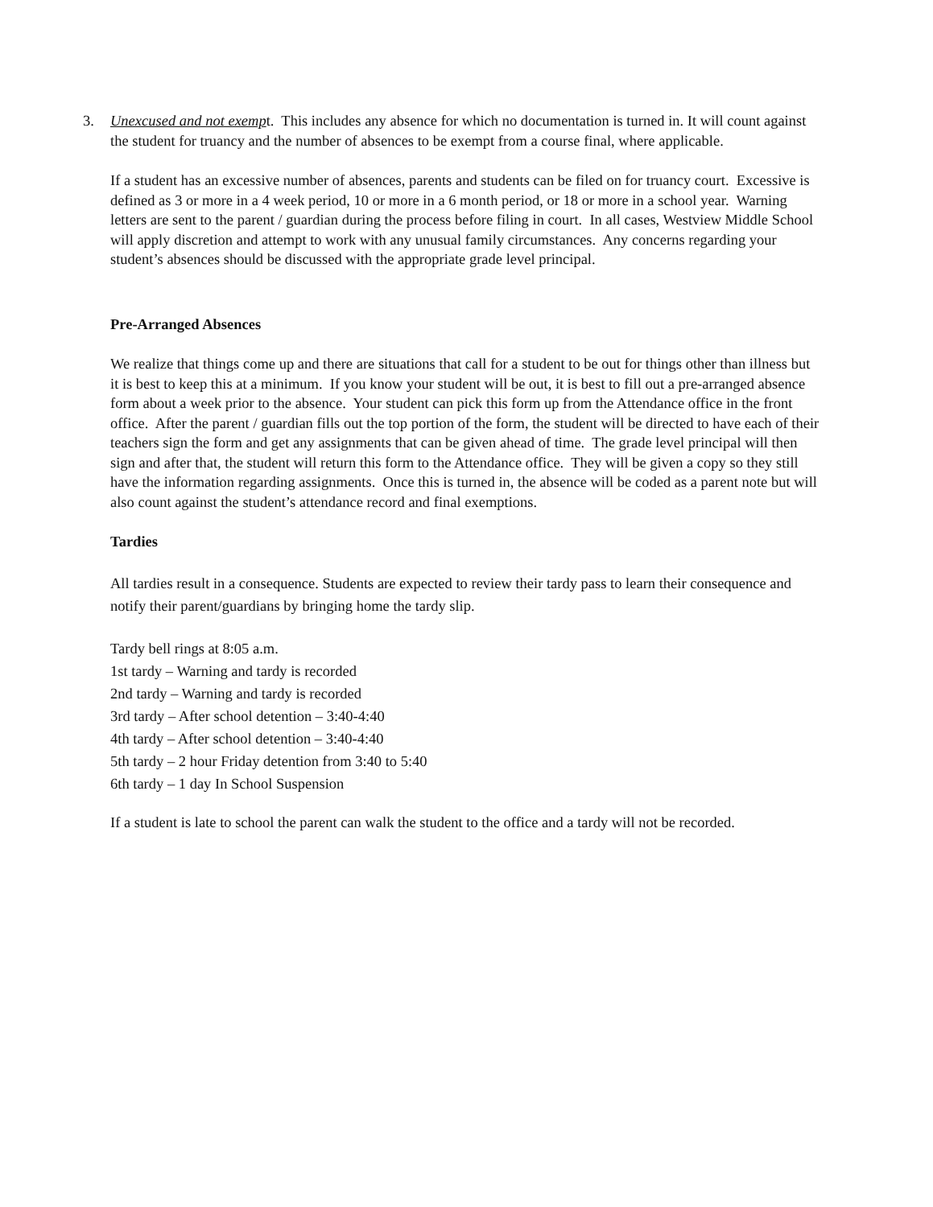3. Unexcused and not exempt. This includes any absence for which no documentation is turned in. It will count against the student for truancy and the number of absences to be exempt from a course final, where applicable.
If a student has an excessive number of absences, parents and students can be filed on for truancy court. Excessive is defined as 3 or more in a 4 week period, 10 or more in a 6 month period, or 18 or more in a school year. Warning letters are sent to the parent / guardian during the process before filing in court. In all cases, Westview Middle School will apply discretion and attempt to work with any unusual family circumstances. Any concerns regarding your student’s absences should be discussed with the appropriate grade level principal.
Pre-Arranged Absences
We realize that things come up and there are situations that call for a student to be out for things other than illness but it is best to keep this at a minimum. If you know your student will be out, it is best to fill out a pre-arranged absence form about a week prior to the absence. Your student can pick this form up from the Attendance office in the front office. After the parent / guardian fills out the top portion of the form, the student will be directed to have each of their teachers sign the form and get any assignments that can be given ahead of time. The grade level principal will then sign and after that, the student will return this form to the Attendance office. They will be given a copy so they still have the information regarding assignments. Once this is turned in, the absence will be coded as a parent note but will also count against the student’s attendance record and final exemptions.
Tardies
All tardies result in a consequence. Students are expected to review their tardy pass to learn their consequence and notify their parent/guardians by bringing home the tardy slip.
Tardy bell rings at 8:05 a.m.
1st tardy – Warning and tardy is recorded
2nd tardy – Warning and tardy is recorded
3rd tardy – After school detention – 3:40-4:40
4th tardy – After school detention – 3:40-4:40
5th tardy – 2 hour Friday detention from 3:40 to 5:40
6th tardy – 1 day In School Suspension
If a student is late to school the parent can walk the student to the office and a tardy will not be recorded.